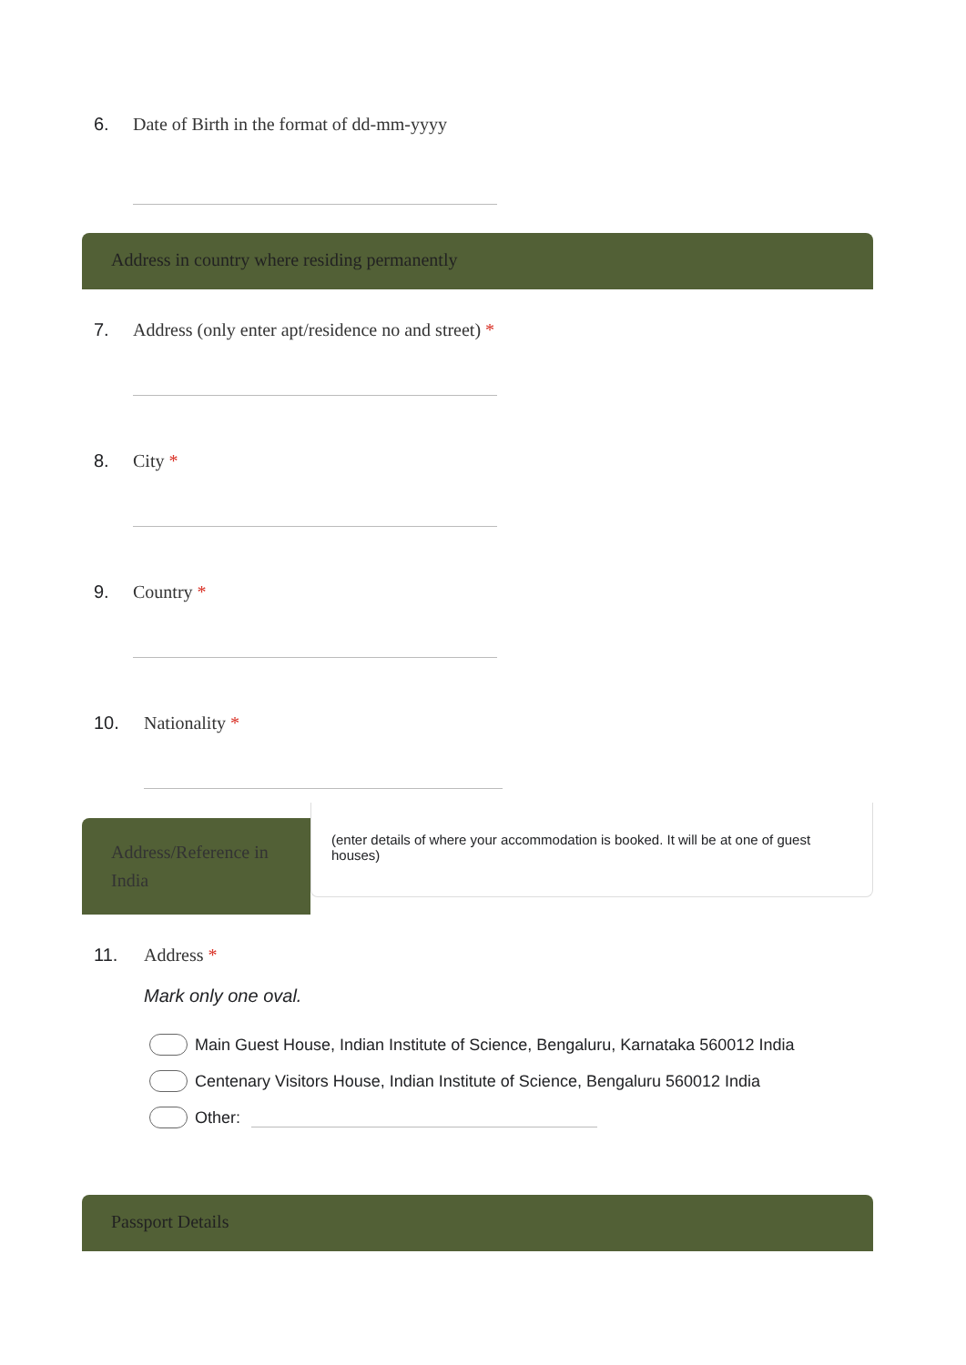6. Date of Birth in the format of dd-mm-yyyy
Address in country where residing permanently
7. Address (only enter apt/residence no and street) *
8. City *
9. Country *
10. Nationality *
Address/Reference in India
(enter details of where your accommodation is booked. It will be at one of guest houses)
11. Address *
Mark only one oval.
Main Guest House, Indian Institute of Science, Bengaluru, Karnataka 560012 India
Centenary Visitors House, Indian Institute of Science, Bengaluru 560012 India
Other:
Passport Details